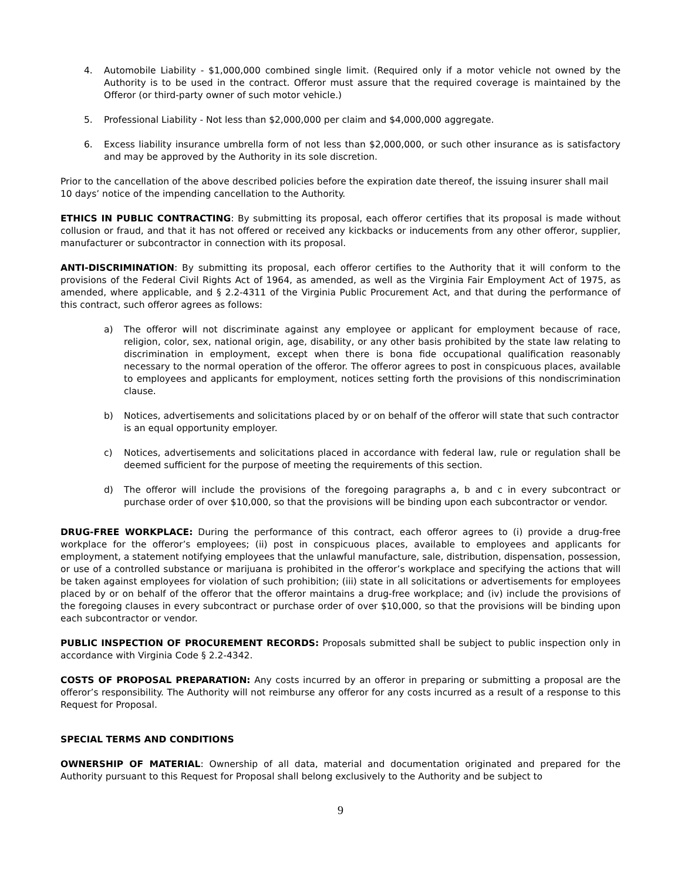4. Automobile Liability - $1,000,000 combined single limit. (Required only if a motor vehicle not owned by the Authority is to be used in the contract. Offeror must assure that the required coverage is maintained by the Offeror (or third-party owner of such motor vehicle.)
5. Professional Liability - Not less than $2,000,000 per claim and $4,000,000 aggregate.
6. Excess liability insurance umbrella form of not less than $2,000,000, or such other insurance as is satisfactory and may be approved by the Authority in its sole discretion.
Prior to the cancellation of the above described policies before the expiration date thereof, the issuing insurer shall mail 10 days’ notice of the impending cancellation to the Authority.
ETHICS IN PUBLIC CONTRACTING: By submitting its proposal, each offeror certifies that its proposal is made without collusion or fraud, and that it has not offered or received any kickbacks or inducements from any other offeror, supplier, manufacturer or subcontractor in connection with its proposal.
ANTI-DISCRIMINATION: By submitting its proposal, each offeror certifies to the Authority that it will conform to the provisions of the Federal Civil Rights Act of 1964, as amended, as well as the Virginia Fair Employment Act of 1975, as amended, where applicable, and § 2.2-4311 of the Virginia Public Procurement Act, and that during the performance of this contract, such offeror agrees as follows:
a) The offeror will not discriminate against any employee or applicant for employment because of race, religion, color, sex, national origin, age, disability, or any other basis prohibited by the state law relating to discrimination in employment, except when there is bona fide occupational qualification reasonably necessary to the normal operation of the offeror. The offeror agrees to post in conspicuous places, available to employees and applicants for employment, notices setting forth the provisions of this nondiscrimination clause.
b) Notices, advertisements and solicitations placed by or on behalf of the offeror will state that such contractor is an equal opportunity employer.
c) Notices, advertisements and solicitations placed in accordance with federal law, rule or regulation shall be deemed sufficient for the purpose of meeting the requirements of this section.
d) The offeror will include the provisions of the foregoing paragraphs a, b and c in every subcontract or purchase order of over $10,000, so that the provisions will be binding upon each subcontractor or vendor.
DRUG-FREE WORKPLACE: During the performance of this contract, each offeror agrees to (i) provide a drug-free workplace for the offeror’s employees; (ii) post in conspicuous places, available to employees and applicants for employment, a statement notifying employees that the unlawful manufacture, sale, distribution, dispensation, possession, or use of a controlled substance or marijuana is prohibited in the offeror’s workplace and specifying the actions that will be taken against employees for violation of such prohibition; (iii) state in all solicitations or advertisements for employees placed by or on behalf of the offeror that the offeror maintains a drug-free workplace; and (iv) include the provisions of the foregoing clauses in every subcontract or purchase order of over $10,000, so that the provisions will be binding upon each subcontractor or vendor.
PUBLIC INSPECTION OF PROCUREMENT RECORDS: Proposals submitted shall be subject to public inspection only in accordance with Virginia Code § 2.2-4342.
COSTS OF PROPOSAL PREPARATION: Any costs incurred by an offeror in preparing or submitting a proposal are the offeror’s responsibility. The Authority will not reimburse any offeror for any costs incurred as a result of a response to this Request for Proposal.
SPECIAL TERMS AND CONDITIONS
OWNERSHIP OF MATERIAL: Ownership of all data, material and documentation originated and prepared for the Authority pursuant to this Request for Proposal shall belong exclusively to the Authority and be subject to
9